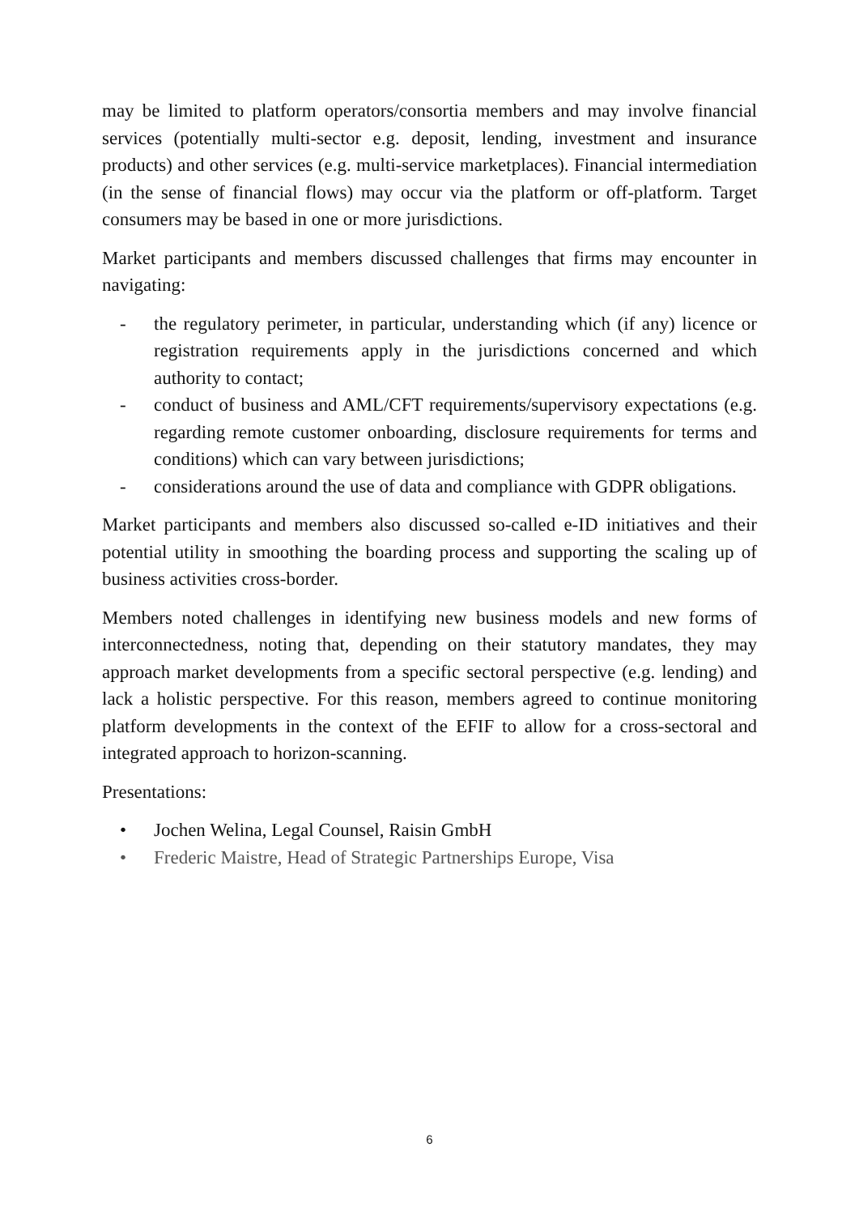may be limited to platform operators/consortia members and may involve financial services (potentially multi-sector e.g. deposit, lending, investment and insurance products) and other services (e.g. multi-service marketplaces). Financial intermediation (in the sense of financial flows) may occur via the platform or off-platform. Target consumers may be based in one or more jurisdictions.
Market participants and members discussed challenges that firms may encounter in navigating:
- the regulatory perimeter, in particular, understanding which (if any) licence or registration requirements apply in the jurisdictions concerned and which authority to contact;
- conduct of business and AML/CFT requirements/supervisory expectations (e.g. regarding remote customer onboarding, disclosure requirements for terms and conditions) which can vary between jurisdictions;
- considerations around the use of data and compliance with GDPR obligations.
Market participants and members also discussed so-called e-ID initiatives and their potential utility in smoothing the boarding process and supporting the scaling up of business activities cross-border.
Members noted challenges in identifying new business models and new forms of interconnectedness, noting that, depending on their statutory mandates, they may approach market developments from a specific sectoral perspective (e.g. lending) and lack a holistic perspective. For this reason, members agreed to continue monitoring platform developments in the context of the EFIF to allow for a cross-sectoral and integrated approach to horizon-scanning.
Presentations:
• Jochen Welina, Legal Counsel, Raisin GmbH
• Frederic Maistre, Head of Strategic Partnerships Europe, Visa
6